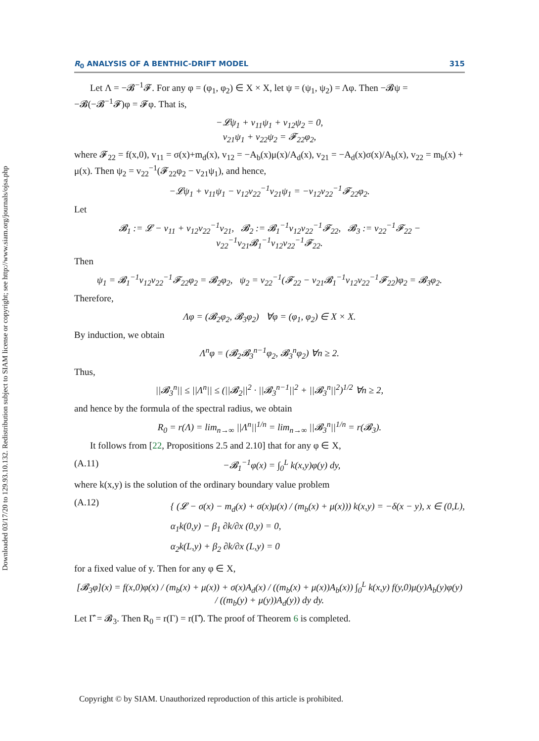Downloaded 03/17/20 to 129.93.10.132. Redistribution subject to SIAM license or copyright; see http://www.siam.org/journals/ojsa.php
R<sub>0</sub> ANALYSIS OF A BENTHIC-DRIFT MODEL 315
Let Λ = −𝓑<sup>−1</sup>𝓕. For any φ = (φ<sub>1</sub>, φ<sub>2</sub>) ∈ X × X, let ψ = (ψ<sub>1</sub>, ψ<sub>2</sub>) = Λφ. Then −𝓑ψ = −𝓑(−𝓑<sup>−1</sup>𝓕)φ = 𝓕φ. That is,
−𝓛ψ<sub>1</sub> + v<sub>11</sub>ψ<sub>1</sub> + v<sub>12</sub>ψ<sub>2</sub> = 0,
v<sub>21</sub>ψ<sub>1</sub> + v<sub>22</sub>ψ<sub>2</sub> = 𝓕<sub>22</sub>φ<sub>2</sub>,
where 𝓕<sub>22</sub> = f(x,0), v<sub>11</sub> = σ(x)+m<sub>d</sub>(x), v<sub>12</sub> = −A<sub>b</sub>(x)μ(x)/A<sub>d</sub>(x), v<sub>21</sub> = −A<sub>d</sub>(x)σ(x)/A<sub>b</sub>(x), v<sub>22</sub> = m<sub>b</sub>(x) + μ(x). Then ψ<sub>2</sub> = v<sub>22</sub><sup>−1</sup>(𝓕<sub>22</sub>φ<sub>2</sub> − v<sub>21</sub>ψ<sub>1</sub>), and hence,
−𝓛ψ<sub>1</sub> + v<sub>11</sub>ψ<sub>1</sub> − v<sub>12</sub>v<sub>22</sub><sup>−1</sup>v<sub>21</sub>ψ<sub>1</sub> = −v<sub>12</sub>v<sub>22</sub><sup>−1</sup>𝓕<sub>22</sub>φ<sub>2</sub>.
Let
𝓑<sub>1</sub> := 𝓛 − v<sub>11</sub> + v<sub>12</sub>v<sub>22</sub><sup>−1</sup>v<sub>21</sub>, 𝓑<sub>2</sub> := 𝓑<sub>1</sub><sup>−1</sup>v<sub>12</sub>v<sub>22</sub><sup>−1</sup>𝓕<sub>22</sub>, 𝓑<sub>3</sub> := v<sub>22</sub><sup>−1</sup>𝓕<sub>22</sub> − v<sub>22</sub><sup>−1</sup>v<sub>21</sub>𝓑<sub>1</sub><sup>−1</sup>v<sub>12</sub>v<sub>22</sub><sup>−1</sup>𝓕<sub>22</sub>.
Then
ψ<sub>1</sub> = 𝓑<sub>1</sub><sup>−1</sup>v<sub>12</sub>v<sub>22</sub><sup>−1</sup>𝓕<sub>22</sub>φ<sub>2</sub> = 𝓑<sub>2</sub>φ<sub>2</sub>, ψ<sub>2</sub> = v<sub>22</sub><sup>−1</sup>(𝓕<sub>22</sub> − v<sub>21</sub>𝓑<sub>1</sub><sup>−1</sup>v<sub>12</sub>v<sub>22</sub><sup>−1</sup>𝓕<sub>22</sub>)φ<sub>2</sub> = 𝓑<sub>3</sub>φ<sub>2</sub>.
Therefore,
Λφ = (𝓑<sub>2</sub>φ<sub>2</sub>, 𝓑<sub>3</sub>φ<sub>2</sub>) ∀φ = (φ<sub>1</sub>, φ<sub>2</sub>) ∈ X × X.
By induction, we obtain
Λ<sup>n</sup>φ = (𝓑<sub>2</sub>𝓑<sub>3</sub><sup>n−1</sup>φ<sub>2</sub>, 𝓑<sub>3</sub><sup>n</sup>φ<sub>2</sub>) ∀n ≥ 2.
Thus,
||𝓑<sub>3</sub><sup>n</sup>|| ≤ ||Λ<sup>n</sup>|| ≤ (||𝓑<sub>2</sub>||<sup>2</sup> · ||𝓑<sub>3</sub><sup>n−1</sup>||<sup>2</sup> + ||𝓑<sub>3</sub><sup>n</sup>||<sup>2</sup>)<sup>1/2</sup> ∀n ≥ 2,
and hence by the formula of the spectral radius, we obtain
R<sub>0</sub> = r(Λ) = lim<sub>n→∞</sub> ||Λ<sup>n</sup>||<sup>1/n</sup> = lim<sub>n→∞</sub> ||𝓑<sub>3</sub><sup>n</sup>||<sup>1/n</sup> = r(𝓑<sub>3</sub>).
It follows from [22, Propositions 2.5 and 2.10] that for any φ ∈ X,
(A.11) −𝓑<sub>1</sub><sup>−1</sup>φ(x) = ∫<sub>0</sub><sup>L</sup> k(x,y)φ(y) dy,
where k(x,y) is the solution of the ordinary boundary value problem
(A.12) { (𝓛 − σ(x) − m<sub>d</sub>(x) + σ(x)μ(x) / (m<sub>b</sub>(x) + μ(x))) k(x,y) = −δ(x − y), x ∈ (0,L),
α<sub>1</sub>k(0,y) − β<sub>1</sub> ∂k/∂x (0,y) = 0,
α<sub>2</sub>k(L,y) + β<sub>2</sub> ∂k/∂x (L,y) = 0
for a fixed value of y. Then for any φ ∈ X,
[𝓑<sub>3</sub>φ](x) = f(x,0)φ(x) / (m<sub>b</sub>(x) + μ(x)) + σ(x)A<sub>d</sub>(x) / ((m<sub>b</sub>(x) + μ(x))A<sub>b</sub>(x)) ∫<sub>0</sub><sup>L</sup> k(x,y) f(y,0)μ(y)A<sub>b</sub>(y)φ(y) / ((m<sub>b</sub>(y) + μ(y))A<sub>d</sub>(y)) dy dy.
Let Γ̂ = 𝓑<sub>3</sub>. Then R<sub>0</sub> = r(Γ) = r(Γ̂). The proof of Theorem 6 is completed.
Copyright © by SIAM. Unauthorized reproduction of this article is prohibited.